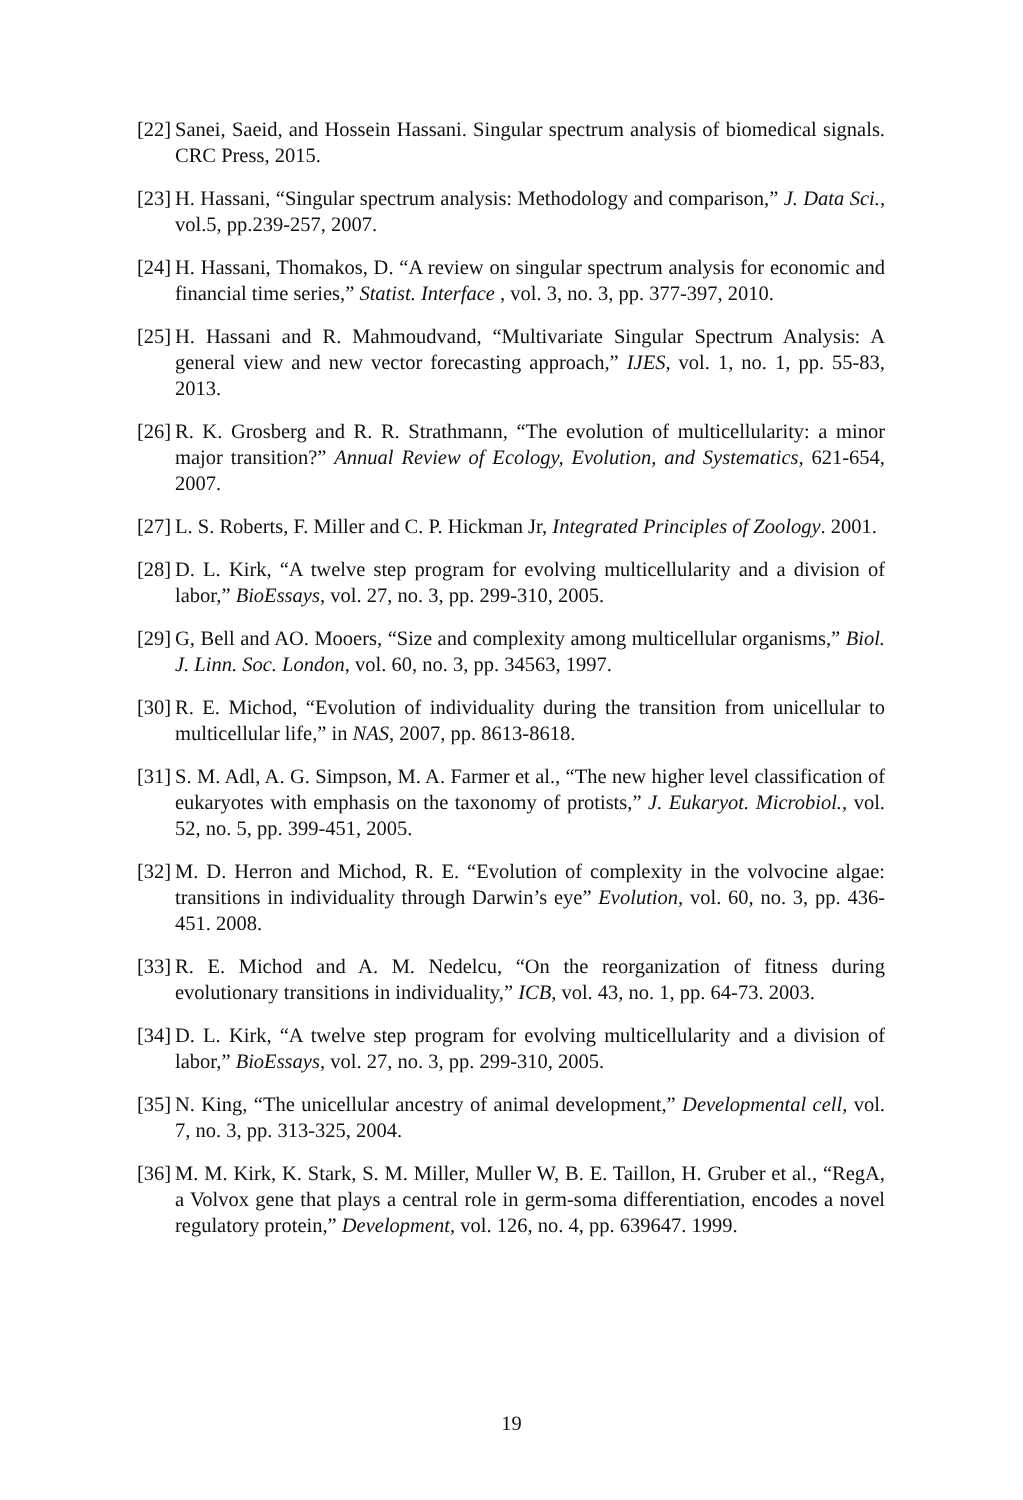[22] Sanei, Saeid, and Hossein Hassani. Singular spectrum analysis of biomedical signals. CRC Press, 2015.
[23] H. Hassani, “Singular spectrum analysis: Methodology and comparison,” J. Data Sci., vol.5, pp.239-257, 2007.
[24] H. Hassani, Thomakos, D. “A review on singular spectrum analysis for economic and financial time series,” Statist. Interface , vol. 3, no. 3, pp. 377-397, 2010.
[25] H. Hassani and R. Mahmoudvand, “Multivariate Singular Spectrum Analysis: A general view and new vector forecasting approach,” IJES, vol. 1, no. 1, pp. 55-83, 2013.
[26] R. K. Grosberg and R. R. Strathmann, “The evolution of multicellularity: a minor major transition?” Annual Review of Ecology, Evolution, and Systematics, 621-654, 2007.
[27] L. S. Roberts, F. Miller and C. P. Hickman Jr, Integrated Principles of Zoology. 2001.
[28] D. L. Kirk, “A twelve step program for evolving multicellularity and a division of labor,” BioEssays, vol. 27, no. 3, pp. 299-310, 2005.
[29] G, Bell and AO. Mooers, “Size and complexity among multicellular organisms,” Biol. J. Linn. Soc. London, vol. 60, no. 3, pp. 34563, 1997.
[30] R. E. Michod, “Evolution of individuality during the transition from unicellular to multicellular life,” in NAS, 2007, pp. 8613-8618.
[31] S. M. Adl, A. G. Simpson, M. A. Farmer et al., “The new higher level classification of eukaryotes with emphasis on the taxonomy of protists,” J. Eukaryot. Microbiol., vol. 52, no. 5, pp. 399-451, 2005.
[32] M. D. Herron and Michod, R. E. “Evolution of complexity in the volvocine algae: transitions in individuality through Darwin’s eye” Evolution, vol. 60, no. 3, pp. 436-451. 2008.
[33] R. E. Michod and A. M. Nedelcu, “On the reorganization of fitness during evolutionary transitions in individuality,” ICB, vol. 43, no. 1, pp. 64-73. 2003.
[34] D. L. Kirk, “A twelve step program for evolving multicellularity and a division of labor,” BioEssays, vol. 27, no. 3, pp. 299-310, 2005.
[35] N. King, “The unicellular ancestry of animal development,” Developmental cell, vol. 7, no. 3, pp. 313-325, 2004.
[36] M. M. Kirk, K. Stark, S. M. Miller, Muller W, B. E. Taillon, H. Gruber et al., “RegA, a Volvox gene that plays a central role in germ-soma differentiation, encodes a novel regulatory protein,” Development, vol. 126, no. 4, pp. 639647. 1999.
19